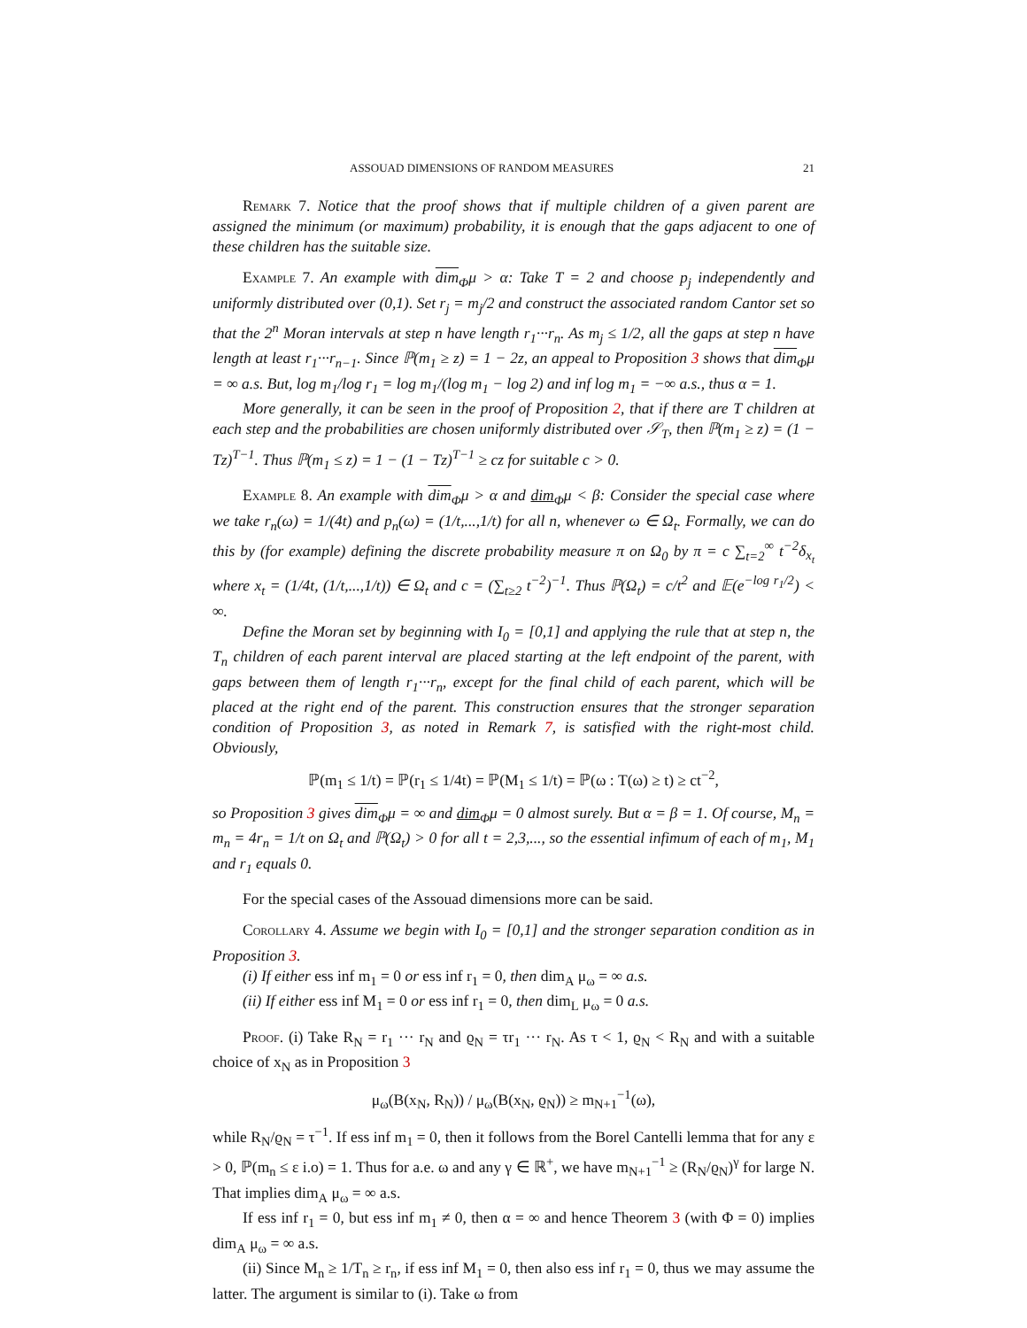ASSOUAD DIMENSIONS OF RANDOM MEASURES 21
Remark 7. Notice that the proof shows that if multiple children of a given parent are assigned the minimum (or maximum) probability, it is enough that the gaps adjacent to one of these children has the suitable size.
Example 7. An example with dim<sub>Φ</sub>μ > α: Take T = 2 and choose p<sub>j</sub> independently and uniformly distributed over (0,1). Set r<sub>j</sub> = m<sub>j</sub>/2 and construct the associated random Cantor set so that the 2<sup>n</sup> Moran intervals at step n have length r<sub>1</sub>···r<sub>n</sub>. As m<sub>j</sub> ≤ 1/2, all the gaps at step n have length at least r<sub>1</sub>···r<sub>n−1</sub>. Since ℙ(m<sub>1</sub> ≥ z) = 1 − 2z, an appeal to Proposition 3 shows that dim<sub>Φ</sub>μ = ∞ a.s. But, log m<sub>1</sub>/log r<sub>1</sub> = log m<sub>1</sub>/(log m<sub>1</sub> − log 2) and inf log m<sub>1</sub> = −∞ a.s., thus α = 1.
More generally, it can be seen in the proof of Proposition 2, that if there are T children at each step and the probabilities are chosen uniformly distributed over 𝒮<sub>T</sub>, then ℙ(m<sub>1</sub> ≥ z) = (1 − Tz)<sup>T−1</sup>. Thus ℙ(m<sub>1</sub> ≤ z) = 1 − (1 − Tz)<sup>T−1</sup> ≥ cz for suitable c > 0.
Example 8. An example with dim<sub>Φ</sub>μ > α and dim<sub>Φ</sub>μ < β: Consider the special case where we take r<sub>n</sub>(ω) = 1/(4t) and p<sub>n</sub>(ω) = (1/t,...,1/t) for all n, whenever ω ∈ Ω<sub>t</sub>. Formally, we can do this by (for example) defining the discrete probability measure π on Ω<sub>0</sub> by π = c ∑<sub>t=2</sub><sup>∞</sup> t<sup>−2</sup>δ<sub>x<sub>t</sub></sub> where x<sub>t</sub> = (1/4t, (1/t,...,1/t)) ∈ Ω<sub>t</sub> and c = (∑<sub>t≥2</sub> t<sup>−2</sup>)<sup>−1</sup>. Thus ℙ(Ω<sub>t</sub>) = c/t<sup>2</sup> and 𝔼(e<sup>−log r<sub>1</sub>/2</sup>) < ∞.
Define the Moran set by beginning with I<sub>0</sub> = [0,1] and applying the rule that at step n, the T<sub>n</sub> children of each parent interval are placed starting at the left endpoint of the parent, with gaps between them of length r<sub>1</sub>···r<sub>n</sub>, except for the final child of each parent, which will be placed at the right end of the parent. This construction ensures that the stronger separation condition of Proposition 3, as noted in Remark 7, is satisfied with the right-most child. Obviously,
ℙ(m<sub>1</sub> ≤ 1/t) = ℙ(r<sub>1</sub> ≤ 1/4t) = ℙ(M<sub>1</sub> ≤ 1/t) = ℙ(ω : T(ω) ≥ t) ≥ ct<sup>−2</sup>,
so Proposition 3 gives dim<sub>Φ</sub>μ = ∞ and dim<sub>Φ</sub>μ = 0 almost surely. But α = β = 1. Of course, M<sub>n</sub> = m<sub>n</sub> = 4r<sub>n</sub> = 1/t on Ω<sub>t</sub> and ℙ(Ω<sub>t</sub>) > 0 for all t = 2,3,..., so the essential infimum of each of m<sub>1</sub>, M<sub>1</sub> and r<sub>1</sub> equals 0.
For the special cases of the Assouad dimensions more can be said.
Corollary 4. Assume we begin with I<sub>0</sub> = [0,1] and the stronger separation condition as in Proposition 3.
(i) If either ess inf m<sub>1</sub> = 0 or ess inf r<sub>1</sub> = 0, then dim<sub>A</sub> μ<sub>ω</sub> = ∞ a.s.
(ii) If either ess inf M<sub>1</sub> = 0 or ess inf r<sub>1</sub> = 0, then dim<sub>L</sub> μ<sub>ω</sub> = 0 a.s.
Proof. (i) Take R<sub>N</sub> = r<sub>1</sub> ··· r<sub>N</sub> and ϱ<sub>N</sub> = τr<sub>1</sub> ··· r<sub>N</sub>. As τ < 1, ϱ<sub>N</sub> < R<sub>N</sub> and with a suitable choice of x<sub>N</sub> as in Proposition 3
μ<sub>ω</sub>(B(x<sub>N</sub>, R<sub>N</sub>)) / μ<sub>ω</sub>(B(x<sub>N</sub>, ϱ<sub>N</sub>)) ≥ m<sub>N+1</sub><sup>−1</sup>(ω),
while R<sub>N</sub>/ϱ<sub>N</sub> = τ<sup>−1</sup>. If ess inf m<sub>1</sub> = 0, then it follows from the Borel Cantelli lemma that for any ε > 0, ℙ(m<sub>n</sub> ≤ ε i.o) = 1. Thus for a.e. ω and any γ ∈ ℝ<sup>+</sup>, we have m<sub>N+1</sub><sup>−1</sup> ≥ (R<sub>N</sub>/ϱ<sub>N</sub>)<sup>γ</sup> for large N. That implies dim<sub>A</sub> μ<sub>ω</sub> = ∞ a.s.
If ess inf r<sub>1</sub> = 0, but ess inf m<sub>1</sub> ≠ 0, then α = ∞ and hence Theorem 3 (with Φ = 0) implies dim<sub>A</sub> μ<sub>ω</sub> = ∞ a.s.
(ii) Since M<sub>n</sub> ≥ 1/T<sub>n</sub> ≥ r<sub>n</sub>, if ess inf M<sub>1</sub> = 0, then also ess inf r<sub>1</sub> = 0, thus we may assume the latter. The argument is similar to (i). Take ω from